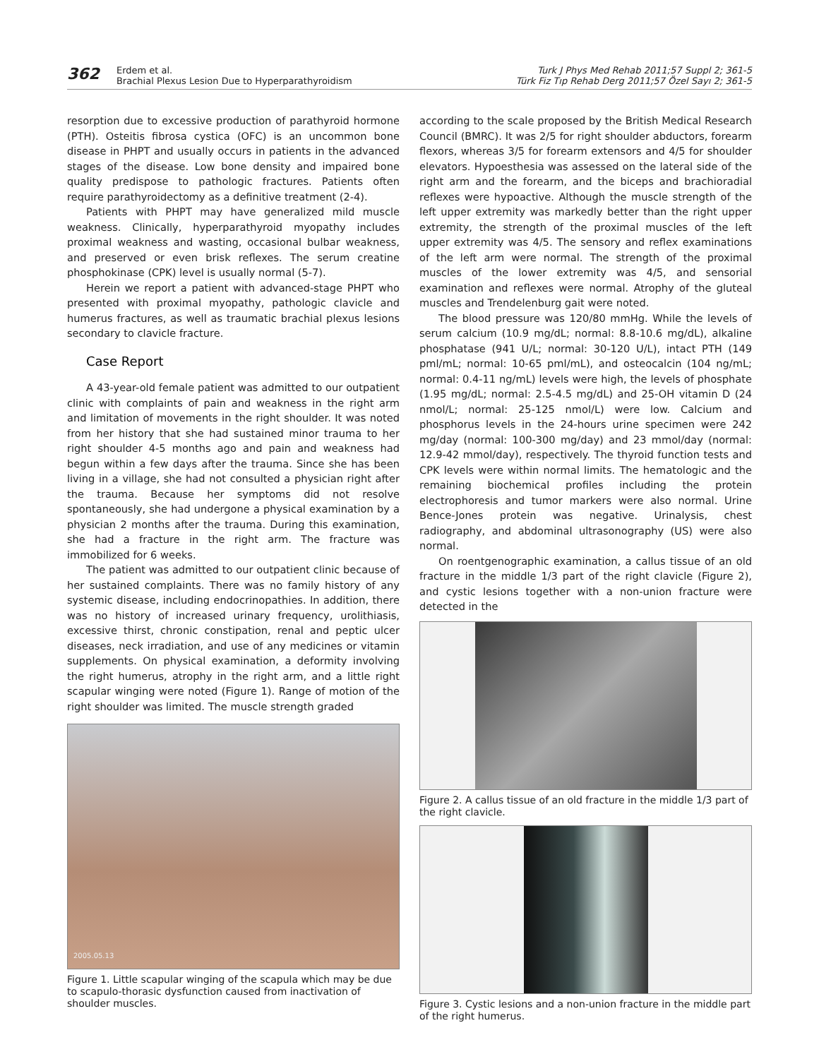362
Erdem et al.
Brachial Plexus Lesion Due to Hyperparathyroidism
Turk J Phys Med Rehab 2011;57 Suppl 2; 361-5
Türk Fiz Tıp Rehab Derg 2011;57 Özel Sayı 2; 361-5
resorption due to excessive production of parathyroid hormone (PTH). Osteitis fibrosa cystica (OFC) is an uncommon bone disease in PHPT and usually occurs in patients in the advanced stages of the disease. Low bone density and impaired bone quality predispose to pathologic fractures. Patients often require parathyroidectomy as a definitive treatment (2-4).
Patients with PHPT may have generalized mild muscle weakness. Clinically, hyperparathyroid myopathy includes proximal weakness and wasting, occasional bulbar weakness, and preserved or even brisk reflexes. The serum creatine phosphokinase (CPK) level is usually normal (5-7).
Herein we report a patient with advanced-stage PHPT who presented with proximal myopathy, pathologic clavicle and humerus fractures, as well as traumatic brachial plexus lesions secondary to clavicle fracture.
Case Report
A 43-year-old female patient was admitted to our outpatient clinic with complaints of pain and weakness in the right arm and limitation of movements in the right shoulder. It was noted from her history that she had sustained minor trauma to her right shoulder 4-5 months ago and pain and weakness had begun within a few days after the trauma. Since she has been living in a village, she had not consulted a physician right after the trauma. Because her symptoms did not resolve spontaneously, she had undergone a physical examination by a physician 2 months after the trauma. During this examination, she had a fracture in the right arm. The fracture was immobilized for 6 weeks.
The patient was admitted to our outpatient clinic because of her sustained complaints. There was no family history of any systemic disease, including endocrinopathies. In addition, there was no history of increased urinary frequency, urolithiasis, excessive thirst, chronic constipation, renal and peptic ulcer diseases, neck irradiation, and use of any medicines or vitamin supplements. On physical examination, a deformity involving the right humerus, atrophy in the right arm, and a little right scapular winging were noted (Figure 1). Range of motion of the right shoulder was limited. The muscle strength graded
2005.05.13
Figure 1. Little scapular winging of the scapula which may be due to scapulo-thorasic dysfunction caused from inactivation of shoulder muscles.
according to the scale proposed by the British Medical Research Council (BMRC). It was 2/5 for right shoulder abductors, forearm flexors, whereas 3/5 for forearm extensors and 4/5 for shoulder elevators. Hypoesthesia was assessed on the lateral side of the right arm and the forearm, and the biceps and brachioradial reflexes were hypoactive. Although the muscle strength of the left upper extremity was markedly better than the right upper extremity, the strength of the proximal muscles of the left upper extremity was 4/5. The sensory and reflex examinations of the left arm were normal. The strength of the proximal muscles of the lower extremity was 4/5, and sensorial examination and reflexes were normal. Atrophy of the gluteal muscles and Trendelenburg gait were noted.
The blood pressure was 120/80 mmHg. While the levels of serum calcium (10.9 mg/dL; normal: 8.8-10.6 mg/dL), alkaline phosphatase (941 U/L; normal: 30-120 U/L), intact PTH (149 pml/mL; normal: 10-65 pml/mL), and osteocalcin (104 ng/mL; normal: 0.4-11 ng/mL) levels were high, the levels of phosphate (1.95 mg/dL; normal: 2.5-4.5 mg/dL) and 25-OH vitamin D (24 nmol/L; normal: 25-125 nmol/L) were low. Calcium and phosphorus levels in the 24-hours urine specimen were 242 mg/day (normal: 100-300 mg/day) and 23 mmol/day (normal: 12.9-42 mmol/day), respectively. The thyroid function tests and CPK levels were within normal limits. The hematologic and the remaining biochemical profiles including the protein electrophoresis and tumor markers were also normal. Urine Bence-Jones protein was negative. Urinalysis, chest radiography, and abdominal ultrasonography (US) were also normal.
On roentgenographic examination, a callus tissue of an old fracture in the middle 1/3 part of the right clavicle (Figure 2), and cystic lesions together with a non-union fracture were detected in the
Figure 2. A callus tissue of an old fracture in the middle 1/3 part of the right clavicle.
Figure 3. Cystic lesions and a non-union fracture in the middle part of the right humerus.